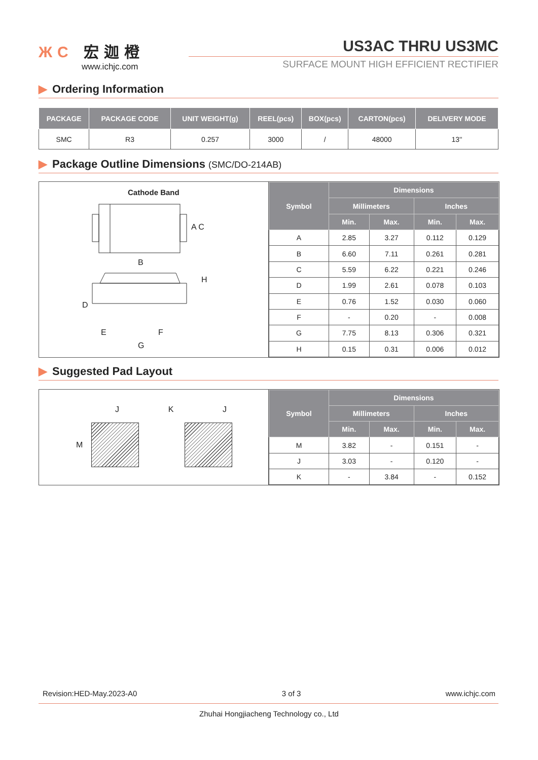ЖC 宏迦橙
www.ichjc.com
US3AC THRU US3MC
SURFACE MOUNT HIGH EFFICIENT RECTIFIER
▶ Ordering Information
| PACKAGE | PACKAGE CODE | UNIT WEIGHT(g) | REEL(pcs) | BOX(pcs) | CARTON(pcs) | DELIVERY MODE |
| --- | --- | --- | --- | --- | --- | --- |
| SMC | R3 | 0.257 | 3000 | / | 48000 | 13'' |
▶ Package Outline Dimensions (SMC/DO-214AB)
Cathode Band
A C
B
H
D
E F
G
| Symbol | Dimensions | | | |
| --- | --- | --- | --- | --- |
| | Millimeters | | Inches | |
| | Min. | Max. | Min. | Max. |
| A | 2.85 | 3.27 | 0.112 | 0.129 |
| B | 6.60 | 7.11 | 0.261 | 0.281 |
| C | 5.59 | 6.22 | 0.221 | 0.246 |
| D | 1.99 | 2.61 | 0.078 | 0.103 |
| E | 0.76 | 1.52 | 0.030 | 0.060 |
| F | - | 0.20 | - | 0.008 |
| G | 7.75 | 8.13 | 0.306 | 0.321 |
| H | 0.15 | 0.31 | 0.006 | 0.012 |
▶ Suggested Pad Layout
J K J
M
| Symbol | Dimensions | | | |
| --- | --- | --- | --- | --- |
| | Millimeters | | Inches | |
| | Min. | Max. | Min. | Max. |
| M | 3.82 | - | 0.151 | - |
| J | 3.03 | - | 0.120 | - |
| K | - | 3.84 | - | 0.152 |
Revision:HED-May.2023-A0 3 of 3 www.ichjc.com
Zhuhai Hongjiacheng Technology co., Ltd